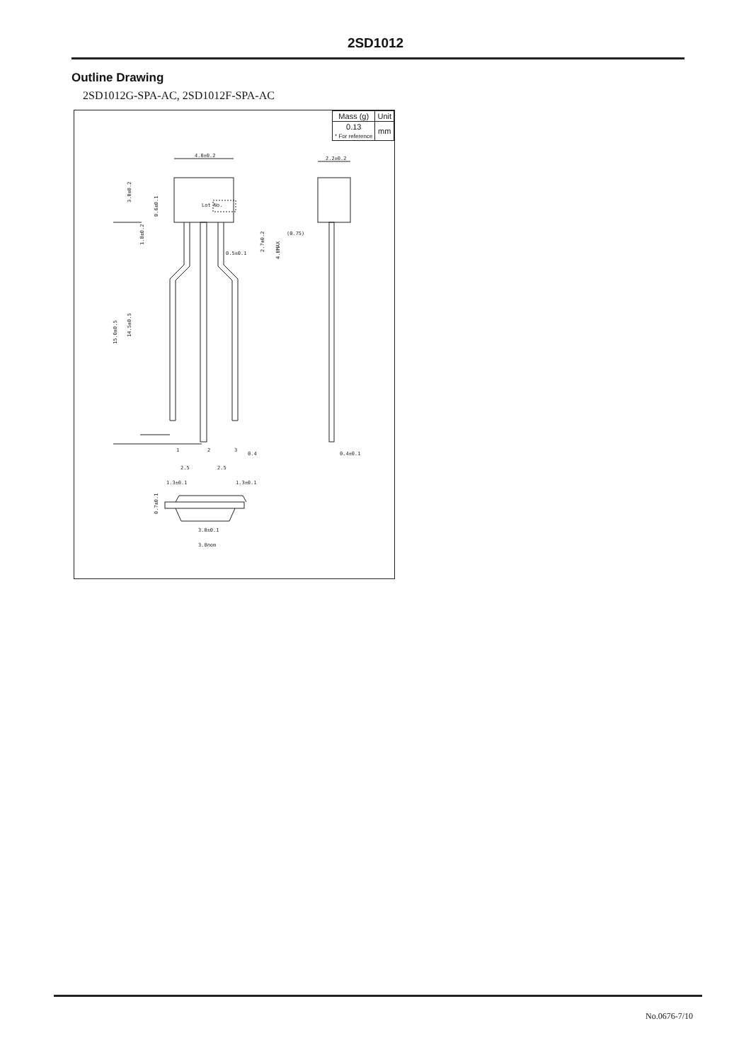2SD1012
Outline Drawing
2SD1012G-SPA-AC, 2SD1012F-SPA-AC
4.0±0.2
2.2±0.2
Lot No.
(0.75)
0.5±0.1
1
2
3
0.4
0.4±0.1
2.5
2.5
1.3±0.1
1.3±0.1
3.0±0.1
3.8nom
15.0±0.5
14.5±0.5
3.0±0.2
0.6±0.1
1.8±0.2
2.7±0.2
4.0MAX
0.7±0.1
| Mass (g) | Unit |
| 0.13 * For reference | mm |
No.0676-7/10